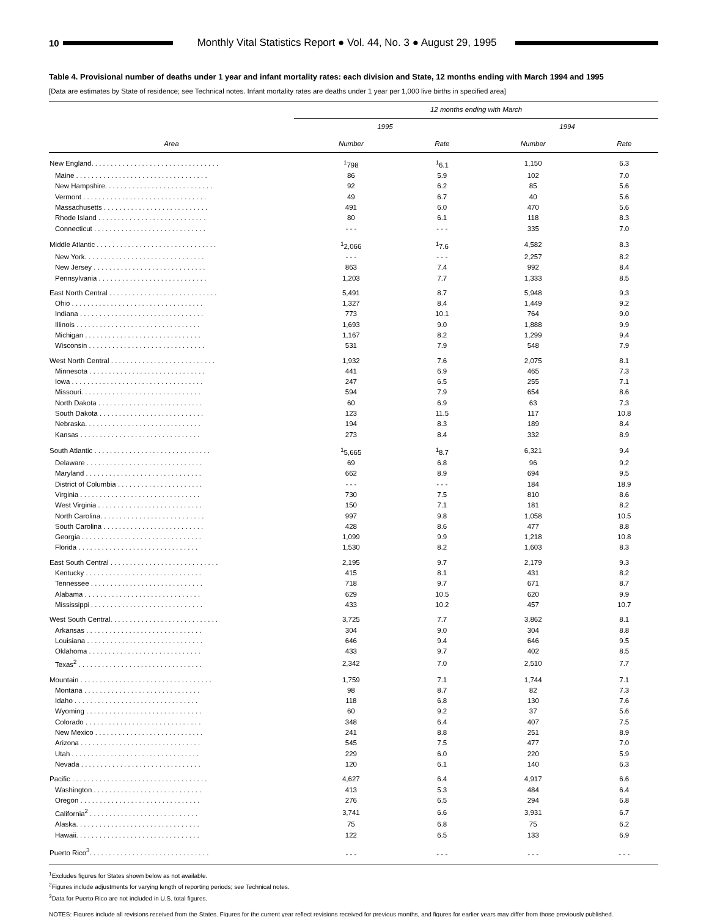10
Monthly Vital Statistics Report ● Vol. 44, No. 3 ● August 29, 1995
Table 4. Provisional number of deaths under 1 year and infant mortality rates: each division and State, 12 months ending with March 1994 and 1995
[Data are estimates by State of residence; see Technical notes. Infant mortality rates are deaths under 1 year per 1,000 live births in specified area]
| Area | 12 months ending with March | | | |
| --- | --- | --- | --- | --- |
| | 1995 | | 1994 | |
| | Number | Rate | Number | Rate |
| New England. . . . . . . . . . . . . . . . . . . . . . . . . . . . . . . . . | <sup>1</sup> 798 | <sup>1</sup> 6.1 | 1,150 | 6.3 |
| Maine . . . . . . . . . . . . . . . . . . . . . . . . . . . . . . . . . . | 86 | 5.9 | 102 | 7.0 |
| New Hampshire. . . . . . . . . . . . . . . . . . . . . . . . . . . . | 92 | 6.2 | 85 | 5.6 |
| Vermont . . . . . . . . . . . . . . . . . . . . . . . . . . . . . . . . | 49 | 6.7 | 40 | 5.6 |
| Massachusetts . . . . . . . . . . . . . . . . . . . . . . . . . . . | 491 | 6.0 | 470 | 5.6 |
| Rhode Island . . . . . . . . . . . . . . . . . . . . . . . . . . . . | 80 | 6.1 | 118 | 8.3 |
| Connecticut . . . . . . . . . . . . . . . . . . . . . . . . . . . . . | - - - | - - - | 335 | 7.0 |
| Middle Atlantic . . . . . . . . . . . . . . . . . . . . . . . . . . . . . . . | <sup>1</sup> 2,066 | <sup>1</sup> 7.6 | 4,582 | 8.3 |
| New York. . . . . . . . . . . . . . . . . . . . . . . . . . . . . . . | - - - | - - - | 2,257 | 8.2 |
| New Jersey . . . . . . . . . . . . . . . . . . . . . . . . . . . . . | 863 | 7.4 | 992 | 8.4 |
| Pennsylvania . . . . . . . . . . . . . . . . . . . . . . . . . . . . | 1,203 | 7.7 | 1,333 | 8.5 |
| East North Central . . . . . . . . . . . . . . . . . . . . . . . . . . . . | 5,491 | 8.7 | 5,948 | 9.3 |
| Ohio . . . . . . . . . . . . . . . . . . . . . . . . . . . . . . . . . . | 1,327 | 8.4 | 1,449 | 9.2 |
| Indiana . . . . . . . . . . . . . . . . . . . . . . . . . . . . . . . . | 773 | 10.1 | 764 | 9.0 |
| Illinois . . . . . . . . . . . . . . . . . . . . . . . . . . . . . . . . | 1,693 | 9.0 | 1,888 | 9.9 |
| Michigan . . . . . . . . . . . . . . . . . . . . . . . . . . . . . . | 1,167 | 8.2 | 1,299 | 9.4 |
| Wisconsin . . . . . . . . . . . . . . . . . . . . . . . . . . . . . . | 531 | 7.9 | 548 | 7.9 |
| West North Central . . . . . . . . . . . . . . . . . . . . . . . . . . . | 1,932 | 7.6 | 2,075 | 8.1 |
| Minnesota . . . . . . . . . . . . . . . . . . . . . . . . . . . . . . | 441 | 6.9 | 465 | 7.3 |
| Iowa . . . . . . . . . . . . . . . . . . . . . . . . . . . . . . . . . . | 247 | 6.5 | 255 | 7.1 |
| Missouri. . . . . . . . . . . . . . . . . . . . . . . . . . . . . . . | 594 | 7.9 | 654 | 8.6 |
| North Dakota . . . . . . . . . . . . . . . . . . . . . . . . . . . | 60 | 6.9 | 63 | 7.3 |
| South Dakota . . . . . . . . . . . . . . . . . . . . . . . . . . . | 123 | 11.5 | 117 | 10.8 |
| Nebraska. . . . . . . . . . . . . . . . . . . . . . . . . . . . . . | 194 | 8.3 | 189 | 8.4 |
| Kansas . . . . . . . . . . . . . . . . . . . . . . . . . . . . . . . | 273 | 8.4 | 332 | 8.9 |
| South Atlantic . . . . . . . . . . . . . . . . . . . . . . . . . . . . . . | <sup>1</sup> 5,665 | <sup>1</sup> 8.7 | 6,321 | 9.4 |
| Delaware . . . . . . . . . . . . . . . . . . . . . . . . . . . . . . | 69 | 6.8 | 96 | 9.2 |
| Maryland . . . . . . . . . . . . . . . . . . . . . . . . . . . . . . | 662 | 8.9 | 694 | 9.5 |
| District of Columbia . . . . . . . . . . . . . . . . . . . . . . | - - - | - - - | 184 | 18.9 |
| Virginia . . . . . . . . . . . . . . . . . . . . . . . . . . . . . . . | 730 | 7.5 | 810 | 8.6 |
| West Virginia . . . . . . . . . . . . . . . . . . . . . . . . . . . | 150 | 7.1 | 181 | 8.2 |
| North Carolina. . . . . . . . . . . . . . . . . . . . . . . . . . . | 997 | 9.8 | 1,058 | 10.5 |
| South Carolina . . . . . . . . . . . . . . . . . . . . . . . . . . | 428 | 8.6 | 477 | 8.8 |
| Georgia . . . . . . . . . . . . . . . . . . . . . . . . . . . . . . . | 1,099 | 9.9 | 1,218 | 10.8 |
| Florida . . . . . . . . . . . . . . . . . . . . . . . . . . . . . . . | 1,530 | 8.2 | 1,603 | 8.3 |
| East South Central . . . . . . . . . . . . . . . . . . . . . . . . . . . . | 2,195 | 9.7 | 2,179 | 9.3 |
| Kentucky . . . . . . . . . . . . . . . . . . . . . . . . . . . . . . | 415 | 8.1 | 431 | 8.2 |
| Tennessee . . . . . . . . . . . . . . . . . . . . . . . . . . . . . | 718 | 9.7 | 671 | 8.7 |
| Alabama . . . . . . . . . . . . . . . . . . . . . . . . . . . . . . | 629 | 10.5 | 620 | 9.9 |
| Mississippi . . . . . . . . . . . . . . . . . . . . . . . . . . . . . | 433 | 10.2 | 457 | 10.7 |
| West South Central. . . . . . . . . . . . . . . . . . . . . . . . . . . . | 3,725 | 7.7 | 3,862 | 8.1 |
| Arkansas . . . . . . . . . . . . . . . . . . . . . . . . . . . . . . | 304 | 9.0 | 304 | 8.8 |
| Louisiana . . . . . . . . . . . . . . . . . . . . . . . . . . . . . . | 646 | 9.4 | 646 | 9.5 |
| Oklahoma . . . . . . . . . . . . . . . . . . . . . . . . . . . . . | 433 | 9.7 | 402 | 8.5 |
| Texas<sup>2</sup> . . . . . . . . . . . . . . . . . . . . . . . . . . . . . . . . | 2,342 | 7.0 | 2,510 | 7.7 |
| Mountain . . . . . . . . . . . . . . . . . . . . . . . . . . . . . . . . . . | 1,759 | 7.1 | 1,744 | 7.1 |
| Montana . . . . . . . . . . . . . . . . . . . . . . . . . . . . . . | 98 | 8.7 | 82 | 7.3 |
| Idaho . . . . . . . . . . . . . . . . . . . . . . . . . . . . . . . . | 118 | 6.8 | 130 | 7.6 |
| Wyoming . . . . . . . . . . . . . . . . . . . . . . . . . . . . . . | 60 | 9.2 | 37 | 5.6 |
| Colorado . . . . . . . . . . . . . . . . . . . . . . . . . . . . . . | 348 | 6.4 | 407 | 7.5 |
| New Mexico . . . . . . . . . . . . . . . . . . . . . . . . . . . . | 241 | 8.8 | 251 | 8.9 |
| Arizona . . . . . . . . . . . . . . . . . . . . . . . . . . . . . . . | 545 | 7.5 | 477 | 7.0 |
| Utah . . . . . . . . . . . . . . . . . . . . . . . . . . . . . . . . . | 229 | 6.0 | 220 | 5.9 |
| Nevada . . . . . . . . . . . . . . . . . . . . . . . . . . . . . . . | 120 | 6.1 | 140 | 6.3 |
| Pacific . . . . . . . . . . . . . . . . . . . . . . . . . . . . . . . . . . . | 4,627 | 6.4 | 4,917 | 6.6 |
| Washington . . . . . . . . . . . . . . . . . . . . . . . . . . . . | 413 | 5.3 | 484 | 6.4 |
| Oregon . . . . . . . . . . . . . . . . . . . . . . . . . . . . . . . | 276 | 6.5 | 294 | 6.8 |
| California<sup>2</sup> . . . . . . . . . . . . . . . . . . . . . . . . . . . . | 3,741 | 6.6 | 3,931 | 6.7 |
| Alaska. . . . . . . . . . . . . . . . . . . . . . . . . . . . . . . . | 75 | 6.8 | 75 | 6.2 |
| Hawaii. . . . . . . . . . . . . . . . . . . . . . . . . . . . . . . . | 122 | 6.5 | 133 | 6.9 |
| Puerto Rico<sup>3</sup>. . . . . . . . . . . . . . . . . . . . . . . . . . . . . . . | - - - | - - - | - - - | - - - |
<sup>1</sup> Excludes figures for States shown below as not available.
<sup>2</sup> Figures include adjustments for varying length of reporting periods; see Technical notes.
<sup>3</sup> Data for Puerto Rico are not included in U.S. total figures.
NOTES: Figures include all revisions received from the States. Figures for the current year reflect revisions received for previous months, and figures for earlier years may differ from those previously published.